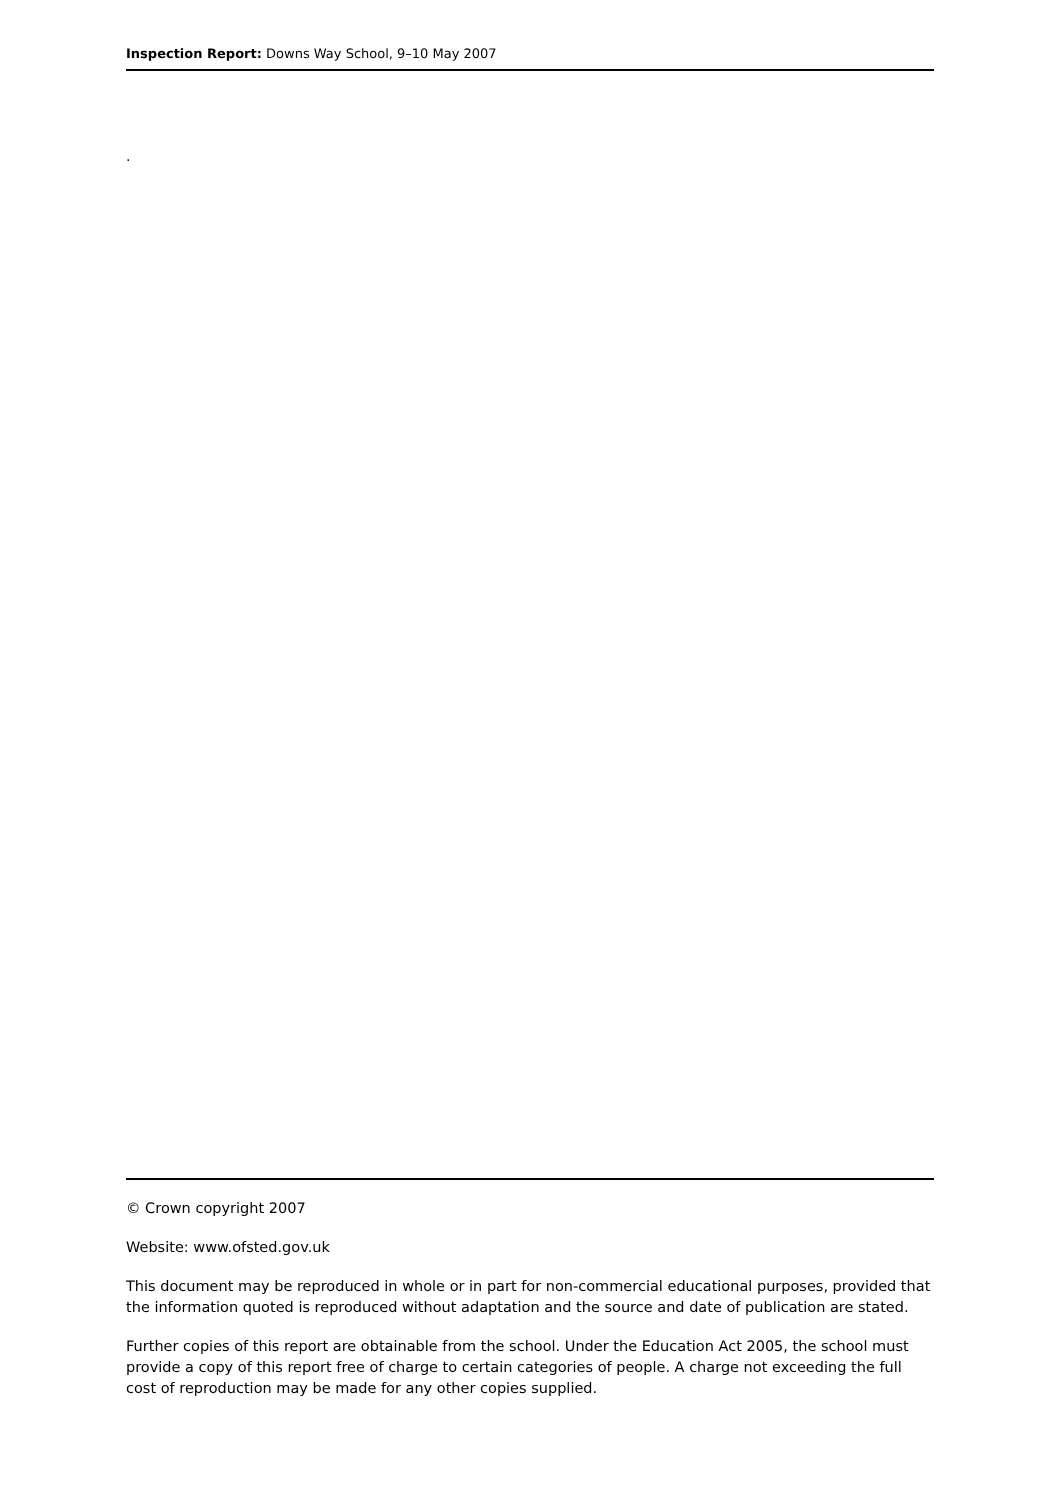Inspection Report: Downs Way School, 9–10 May 2007
.
© Crown copyright 2007
Website: www.ofsted.gov.uk
This document may be reproduced in whole or in part for non-commercial educational purposes, provided that the information quoted is reproduced without adaptation and the source and date of publication are stated.
Further copies of this report are obtainable from the school. Under the Education Act 2005, the school must provide a copy of this report free of charge to certain categories of people. A charge not exceeding the full cost of reproduction may be made for any other copies supplied.